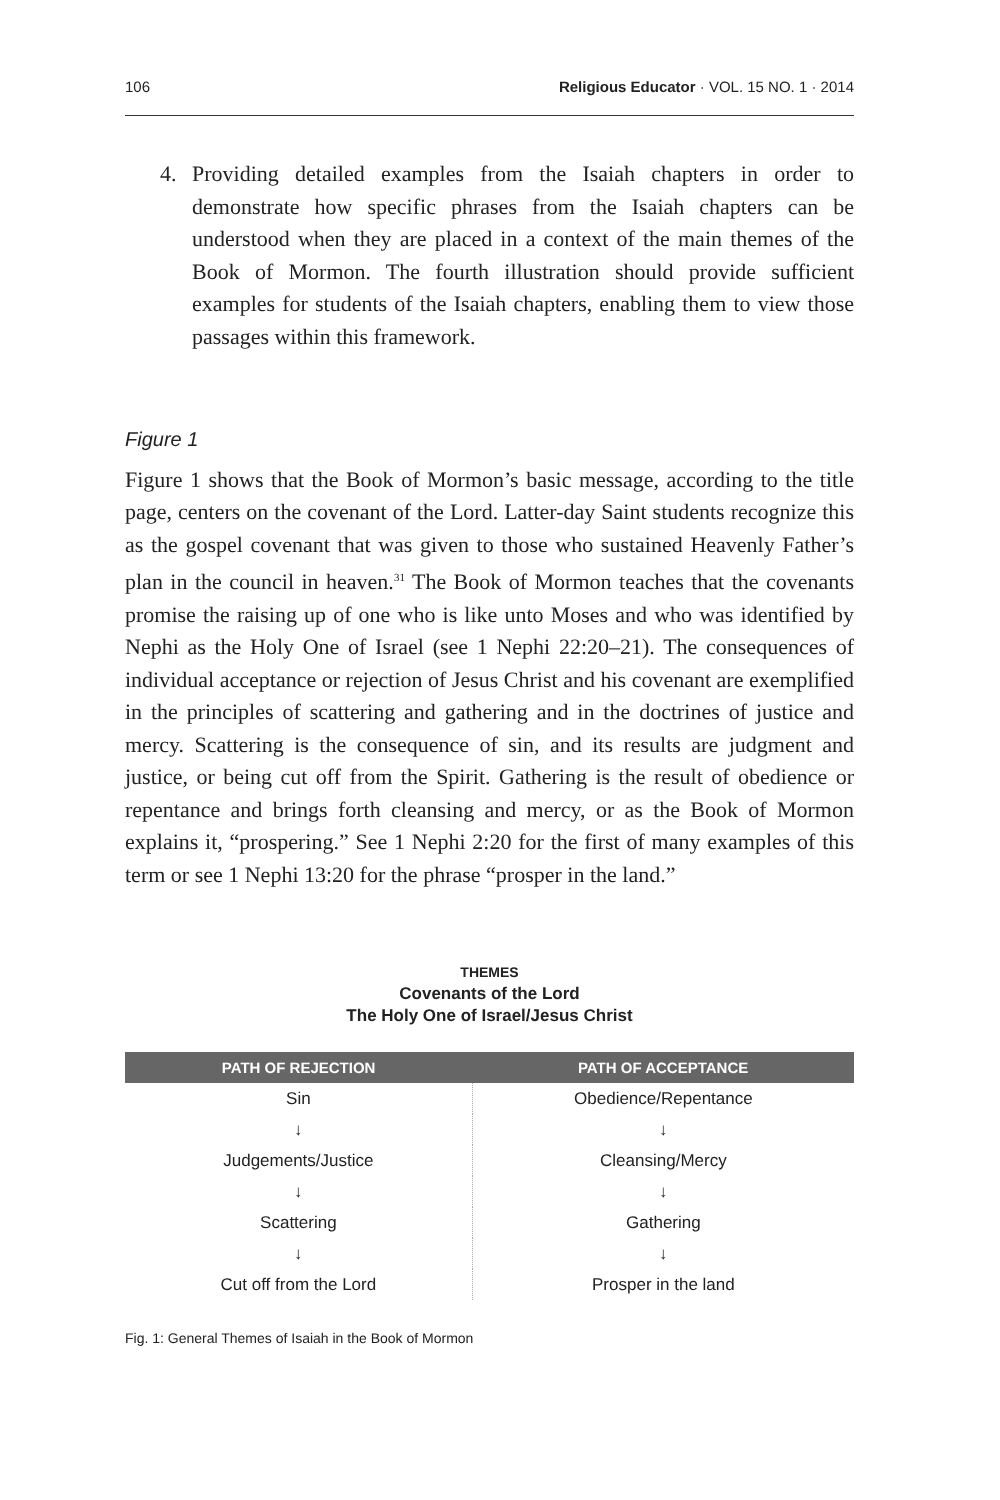106 Religious Educator · VOL. 15 NO. 1 · 2014
4. Providing detailed examples from the Isaiah chapters in order to demonstrate how specific phrases from the Isaiah chapters can be understood when they are placed in a context of the main themes of the Book of Mormon. The fourth illustration should provide sufficient examples for students of the Isaiah chapters, enabling them to view those passages within this framework.
Figure 1
Figure 1 shows that the Book of Mormon’s basic message, according to the title page, centers on the covenant of the Lord. Latter-day Saint students recognize this as the gospel covenant that was given to those who sustained Heavenly Father’s plan in the council in heaven.<sup>31</sup> The Book of Mormon teaches that the covenants promise the raising up of one who is like unto Moses and who was identified by Nephi as the Holy One of Israel (see 1 Nephi 22:20–21). The consequences of individual acceptance or rejection of Jesus Christ and his covenant are exemplified in the principles of scattering and gathering and in the doctrines of justice and mercy. Scattering is the consequence of sin, and its results are judgment and justice, or being cut off from the Spirit. Gathering is the result of obedience or repentance and brings forth cleansing and mercy, or as the Book of Mormon explains it, “prospering.” See 1 Nephi 2:20 for the first of many examples of this term or see 1 Nephi 13:20 for the phrase “prosper in the land.”
THEMES
Covenants of the Lord
The Holy One of Israel/Jesus Christ
| PATH OF REJECTION | PATH OF ACCEPTANCE |
| --- | --- |
| Sin | Obedience/Repentance |
| ↓ | ↓ |
| Judgements/Justice | Cleansing/Mercy |
| ↓ | ↓ |
| Scattering | Gathering |
| ↓ | ↓ |
| Cut off from the Lord | Prosper in the land |
Fig. 1: General Themes of Isaiah in the Book of Mormon